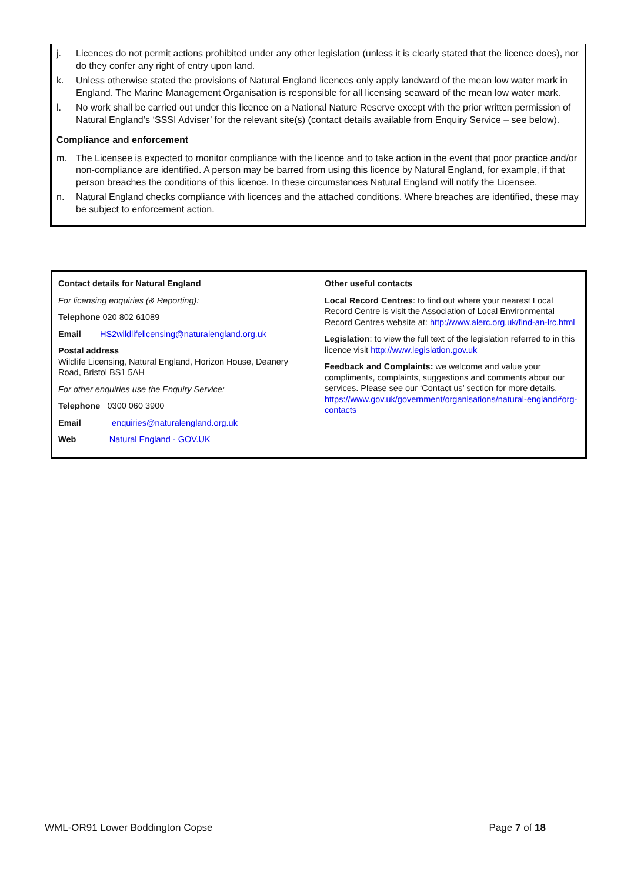j. Licences do not permit actions prohibited under any other legislation (unless it is clearly stated that the licence does), nor do they confer any right of entry upon land.
k. Unless otherwise stated the provisions of Natural England licences only apply landward of the mean low water mark in England. The Marine Management Organisation is responsible for all licensing seaward of the mean low water mark.
l. No work shall be carried out under this licence on a National Nature Reserve except with the prior written permission of Natural England’s ‘SSSI Adviser’ for the relevant site(s) (contact details available from Enquiry Service – see below).
Compliance and enforcement
m. The Licensee is expected to monitor compliance with the licence and to take action in the event that poor practice and/or non-compliance are identified. A person may be barred from using this licence by Natural England, for example, if that person breaches the conditions of this licence. In these circumstances Natural England will notify the Licensee.
n. Natural England checks compliance with licences and the attached conditions. Where breaches are identified, these may be subject to enforcement action.
Contact details for Natural England
For licensing enquiries (& Reporting):
Telephone 020 802 61089
Email HS2wildlifelicensing@naturalengland.org.uk
Postal address
Wildlife Licensing, Natural England, Horizon House, Deanery Road, Bristol BS1 5AH
For other enquiries use the Enquiry Service:
Telephone 0300 060 3900
Email enquiries@naturalengland.org.uk
Web Natural England - GOV.UK
Other useful contacts
Local Record Centres: to find out where your nearest Local Record Centre is visit the Association of Local Environmental Record Centres website at: http://www.alerc.org.uk/find-an-lrc.html
Legislation: to view the full text of the legislation referred to in this licence visit http://www.legislation.gov.uk
Feedback and Complaints: we welcome and value your compliments, complaints, suggestions and comments about our services. Please see our ‘Contact us’ section for more details. https://www.gov.uk/government/organisations/natural-england#org-contacts
WML-OR91 Lower Boddington Copse Page 7 of 18